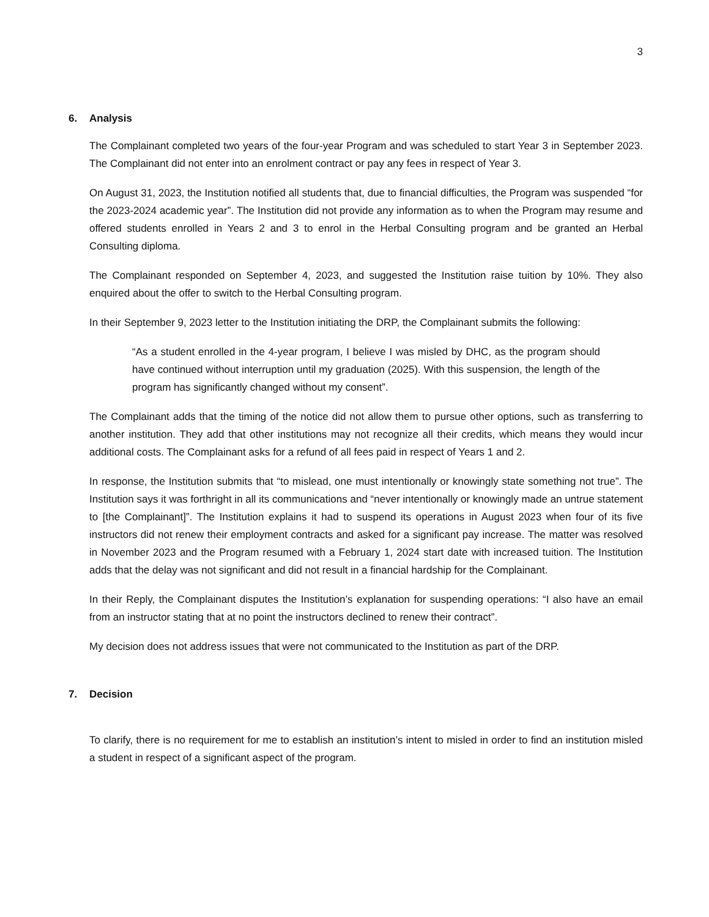3
6. Analysis
The Complainant completed two years of the four-year Program and was scheduled to start Year 3 in September 2023. The Complainant did not enter into an enrolment contract or pay any fees in respect of Year 3.
On August 31, 2023, the Institution notified all students that, due to financial difficulties, the Program was suspended “for the 2023-2024 academic year”. The Institution did not provide any information as to when the Program may resume and offered students enrolled in Years 2 and 3 to enrol in the Herbal Consulting program and be granted an Herbal Consulting diploma.
The Complainant responded on September 4, 2023, and suggested the Institution raise tuition by 10%. They also enquired about the offer to switch to the Herbal Consulting program.
In their September 9, 2023 letter to the Institution initiating the DRP, the Complainant submits the following:
“As a student enrolled in the 4-year program, I believe I was misled by DHC, as the program should have continued without interruption until my graduation (2025). With this suspension, the length of the program has significantly changed without my consent”.
The Complainant adds that the timing of the notice did not allow them to pursue other options, such as transferring to another institution. They add that other institutions may not recognize all their credits, which means they would incur additional costs. The Complainant asks for a refund of all fees paid in respect of Years 1 and 2.
In response, the Institution submits that “to mislead, one must intentionally or knowingly state something not true”. The Institution says it was forthright in all its communications and “never intentionally or knowingly made an untrue statement to [the Complainant]”. The Institution explains it had to suspend its operations in August 2023 when four of its five instructors did not renew their employment contracts and asked for a significant pay increase. The matter was resolved in November 2023 and the Program resumed with a February 1, 2024 start date with increased tuition. The Institution adds that the delay was not significant and did not result in a financial hardship for the Complainant.
In their Reply, the Complainant disputes the Institution’s explanation for suspending operations: “I also have an email from an instructor stating that at no point the instructors declined to renew their contract”.
My decision does not address issues that were not communicated to the Institution as part of the DRP.
7. Decision
To clarify, there is no requirement for me to establish an institution’s intent to misled in order to find an institution misled a student in respect of a significant aspect of the program.